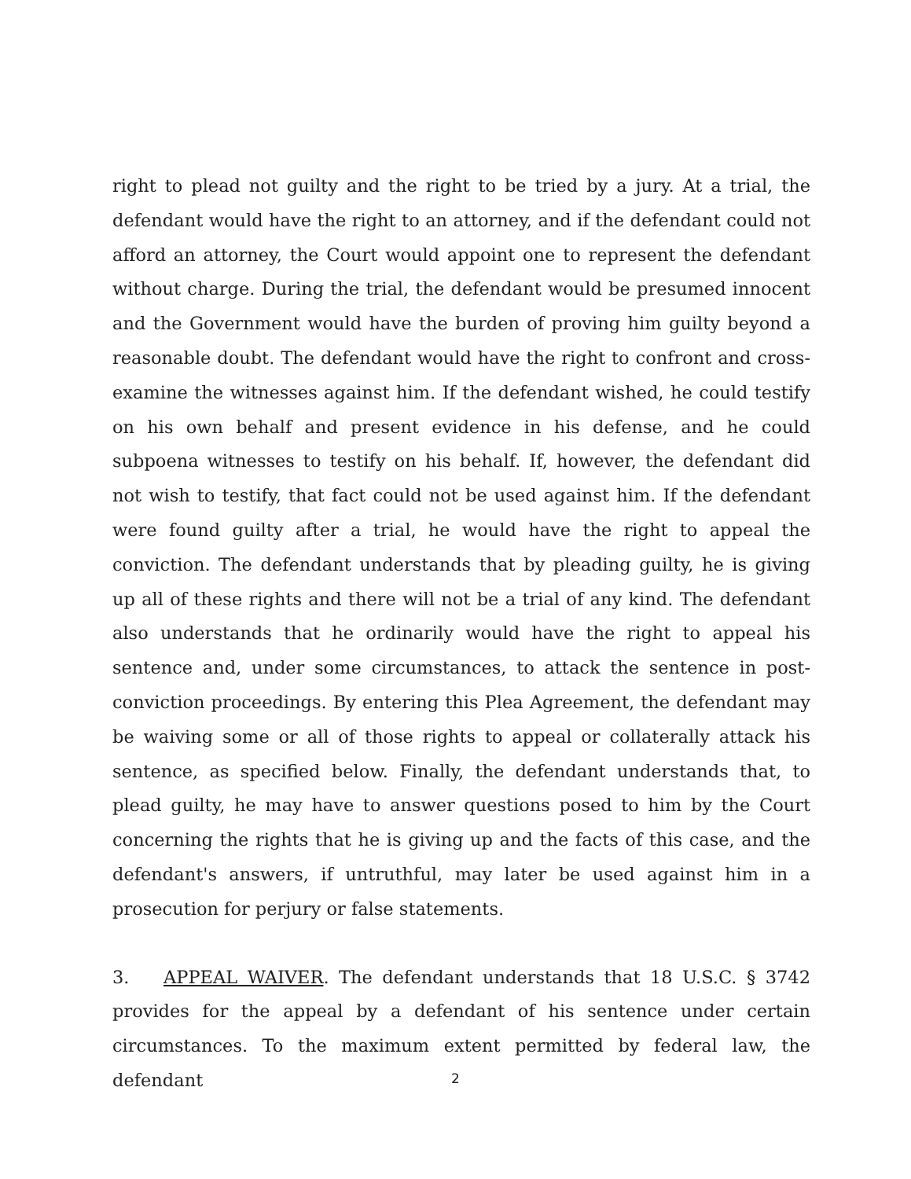right to plead not guilty and the right to be tried by a jury. At a trial, the defendant would have the right to an attorney, and if the defendant could not afford an attorney, the Court would appoint one to represent the defendant without charge. During the trial, the defendant would be presumed innocent and the Government would have the burden of proving him guilty beyond a reasonable doubt. The defendant would have the right to confront and cross-examine the witnesses against him. If the defendant wished, he could testify on his own behalf and present evidence in his defense, and he could subpoena witnesses to testify on his behalf. If, however, the defendant did not wish to testify, that fact could not be used against him. If the defendant were found guilty after a trial, he would have the right to appeal the conviction. The defendant understands that by pleading guilty, he is giving up all of these rights and there will not be a trial of any kind. The defendant also understands that he ordinarily would have the right to appeal his sentence and, under some circumstances, to attack the sentence in post-conviction proceedings. By entering this Plea Agreement, the defendant may be waiving some or all of those rights to appeal or collaterally attack his sentence, as specified below. Finally, the defendant understands that, to plead guilty, he may have to answer questions posed to him by the Court concerning the rights that he is giving up and the facts of this case, and the defendant's answers, if untruthful, may later be used against him in a prosecution for perjury or false statements.
3. APPEAL WAIVER. The defendant understands that 18 U.S.C. § 3742 provides for the appeal by a defendant of his sentence under certain circumstances. To the maximum extent permitted by federal law, the defendant
2